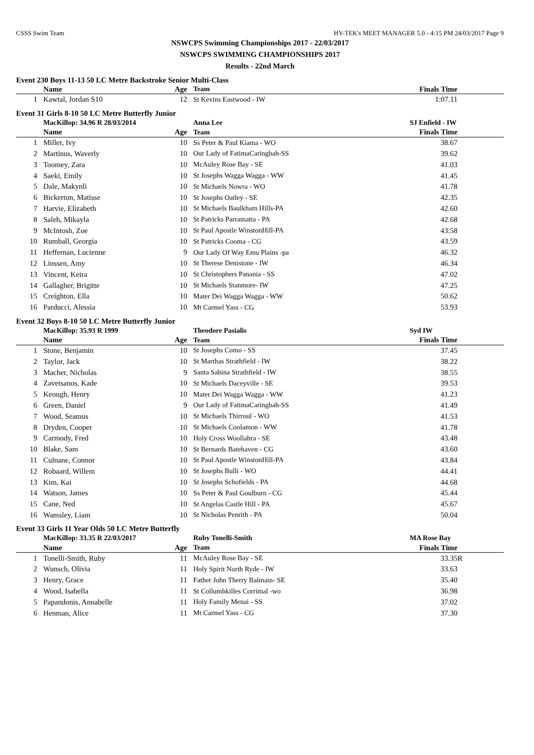CSSS Swim Team HY-TEK's MEET MANAGER 5.0 - 4:15 PM 24/03/2017 Page 9
NSWCPS Swimming Championships 2017 - 22/03/2017
NSWCPS SWIMMING CHAMPIONSHIPS 2017
Results - 22nd March
Event 230 Boys 11-13 50 LC Metre Backstroke Senior Multi-Class
| | Name | Age | Team | Finals Time | |
| --- | --- | --- | --- | --- | --- |
| 1 | Kawtal, Jordan S10 | 12 | St Kevins Eastwood - IW | 1:07.11 | |
Event 31 Girls 8-10 50 LC Metre Butterfly Junior
| | MacKillop: 34.96 R 28/03/2014 | | Anna Lee | SJ Enfield - IW | |
| | Name | Age | Team | Finals Time | |
| 1 | Miller, Ivy | 10 | Ss Peter & Paul Kiama - WO | 38.67 | |
| 2 | Martinus, Waverly | 10 | Our Lady of FatimaCaringbah-SS | 39.62 | |
| 3 | Toomey, Zara | 10 | McAuley Rose Bay - SE | 41.03 | |
| 4 | Saeki, Emily | 10 | St Josephs Wagga Wagga - WW | 41.45 | |
| 5 | Dale, Makynli | 10 | St Michaels Nowra - WO | 41.78 | |
| 6 | Bickerton, Matisse | 10 | St Josephs Oatley - SE | 42.35 | |
| 7 | Harvie, Elizabeth | 10 | St Michaels Baulkham Hills-PA | 42.60 | |
| 8 | Saleh, Mikayla | 10 | St Patricks Parramatta - PA | 42.68 | |
| 9 | McIntosh, Zoe | 10 | St Paul Apostle WinstonHill-PA | 43.58 | |
| 10 | Rumball, Georgia | 10 | St Patricks Cooma - CG | 43.59 | |
| 11 | Heffernan, Lucienne | 9 | Our Lady Of Way Emu Plains -pa | 46.32 | |
| 12 | Linssen, Amy | 10 | St Therese Denistone - IW | 46.34 | |
| 13 | Vincent, Keira | 10 | St Christophers Panania - SS | 47.02 | |
| 14 | Gallagher, Brigitte | 10 | St Michaels Stanmore- IW | 47.25 | |
| 15 | Creighton, Ella | 10 | Mater Dei Wagga Wagga - WW | 50.62 | |
| 16 | Parducci, Alessia | 10 | Mt Carmel Yass - CG | 53.93 | |
Event 32 Boys 8-10 50 LC Metre Butterfly Junior
| | MacKillop: 35.93 R 1999 | | Theodore Pasialis | Syd IW | |
| | Name | Age | Team | Finals Time | |
| 1 | Stone, Benjamin | 10 | St Josephs Como - SS | 37.45 | |
| 2 | Taylor, Jack | 10 | St Marthas Strathfield - IW | 38.22 | |
| 3 | Macher, Nicholas | 9 | Santa Sabina Strathfield - IW | 38.55 | |
| 4 | Zavetsanos, Kade | 10 | St Michaels Daceyville - SE | 39.53 | |
| 5 | Keough, Henry | 10 | Mater Dei Wagga Wagga - WW | 41.23 | |
| 6 | Green, Daniel | 9 | Our Lady of FatimaCaringbah-SS | 41.49 | |
| 7 | Wood, Seamus | 10 | St Michaels Thirroul - WO | 41.53 | |
| 8 | Dryden, Cooper | 10 | St Michaels Coolamon - WW | 41.78 | |
| 9 | Carmody, Fred | 10 | Holy Cross Woollahra - SE | 43.48 | |
| 10 | Blake, Sam | 10 | St Bernards Batehaven - CG | 43.60 | |
| 11 | Culnane, Connor | 10 | St Paul Apostle WinstonHill-PA | 43.84 | |
| 12 | Robaard, Willem | 10 | St Josephs Bulli - WO | 44.41 | |
| 13 | Kim, Kai | 10 | St Josephs Schofields - PA | 44.68 | |
| 14 | Watson, James | 10 | Ss Peter & Paul Goulburn - CG | 45.44 | |
| 15 | Cane, Ned | 10 | St Angelas Castle Hill - PA | 45.67 | |
| 16 | Wamsley, Liam | 10 | St Nicholas Penrith - PA | 50.04 | |
Event 33 Girls 11 Year Olds 50 LC Metre Butterfly
| | MacKillop: 33.35 R 22/03/2017 | | Ruby Tonelli-Smith | MA Rose Bay | |
| | Name | Age | Team | Finals Time | |
| 1 | Tonelli-Smith, Ruby | 11 | McAuley Rose Bay - SE | 33.35 | R |
| 2 | Wunsch, Olivia | 11 | Holy Spirit North Ryde - IW | 33.63 | |
| 3 | Henry, Grace | 11 | Father John Therry Balmain- SE | 35.40 | |
| 4 | Wood, Isabella | 11 | St Collumbkilles Corrimal -wo | 36.98 | |
| 5 | Papandonis, Annabelle | 11 | Holy Family Menai - SS | 37.02 | |
| 6 | Henman, Alice | 11 | Mt Carmel Yass - CG | 37.30 | |